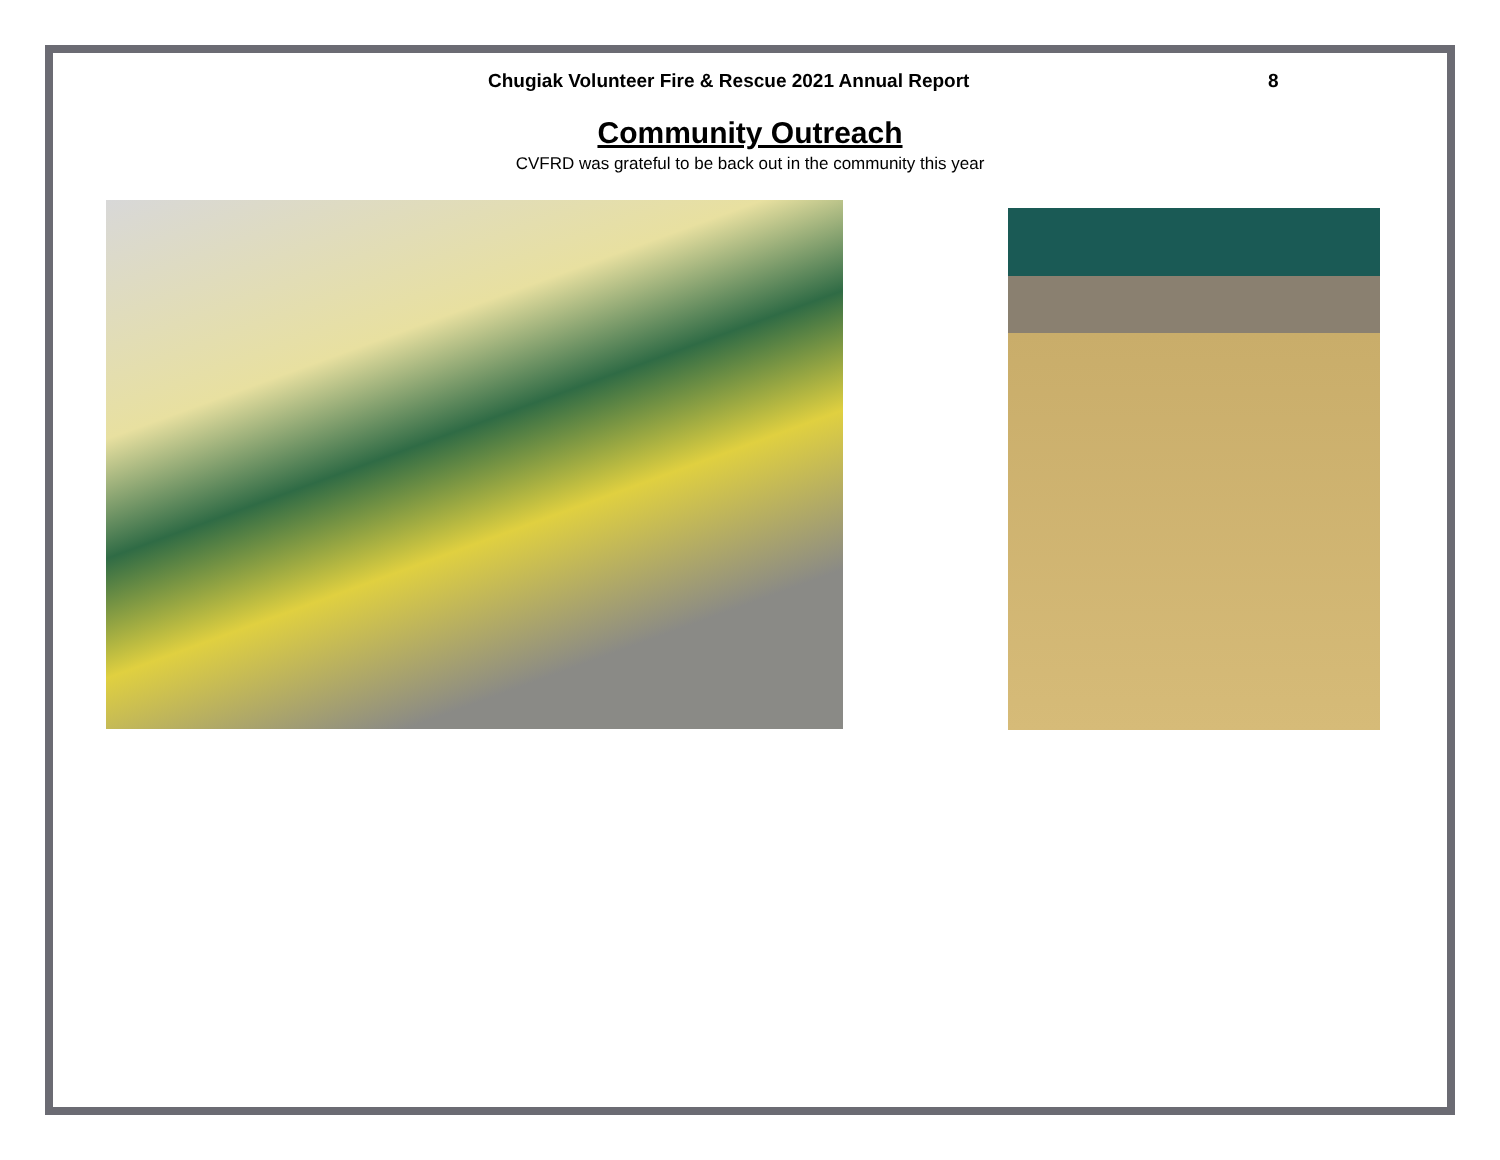Chugiak Volunteer Fire & Rescue 2021 Annual Report 8
Community Outreach
CVFRD was grateful to be back out in the community this year